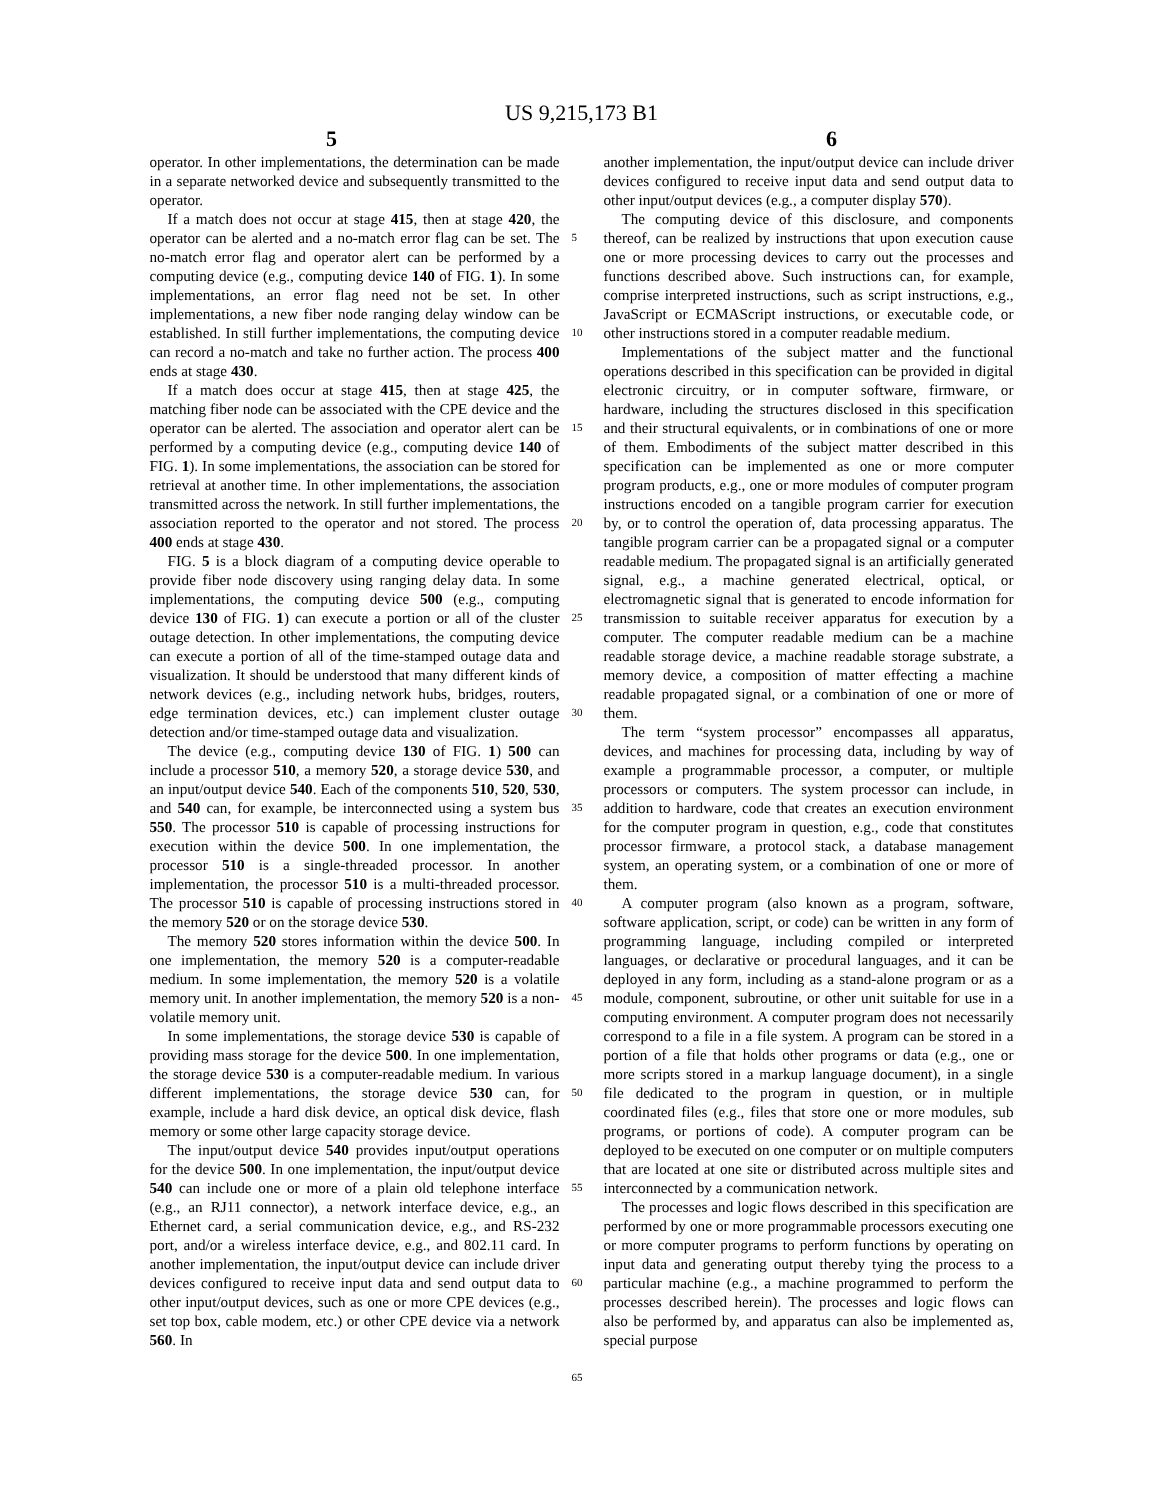US 9,215,173 B1
5 6
operator. In other implementations, the determination can be made in a separate networked device and subsequently transmitted to the operator.
If a match does not occur at stage 415, then at stage 420, the operator can be alerted and a no-match error flag can be set. The no-match error flag and operator alert can be performed by a computing device (e.g., computing device 140 of FIG. 1). In some implementations, an error flag need not be set. In other implementations, a new fiber node ranging delay window can be established. In still further implementations, the computing device can record a no-match and take no further action. The process 400 ends at stage 430.
If a match does occur at stage 415, then at stage 425, the matching fiber node can be associated with the CPE device and the operator can be alerted. The association and operator alert can be performed by a computing device (e.g., computing device 140 of FIG. 1). In some implementations, the association can be stored for retrieval at another time. In other implementations, the association transmitted across the network. In still further implementations, the association reported to the operator and not stored. The process 400 ends at stage 430.
FIG. 5 is a block diagram of a computing device operable to provide fiber node discovery using ranging delay data. In some implementations, the computing device 500 (e.g., computing device 130 of FIG. 1) can execute a portion or all of the cluster outage detection. In other implementations, the computing device can execute a portion of all of the time-stamped outage data and visualization. It should be understood that many different kinds of network devices (e.g., including network hubs, bridges, routers, edge termination devices, etc.) can implement cluster outage detection and/or time-stamped outage data and visualization.
The device (e.g., computing device 130 of FIG. 1) 500 can include a processor 510, a memory 520, a storage device 530, and an input/output device 540. Each of the components 510, 520, 530, and 540 can, for example, be interconnected using a system bus 550. The processor 510 is capable of processing instructions for execution within the device 500. In one implementation, the processor 510 is a single-threaded processor. In another implementation, the processor 510 is a multi-threaded processor. The processor 510 is capable of processing instructions stored in the memory 520 or on the storage device 530.
The memory 520 stores information within the device 500. In one implementation, the memory 520 is a computer-readable medium. In some implementation, the memory 520 is a volatile memory unit. In another implementation, the memory 520 is a non-volatile memory unit.
In some implementations, the storage device 530 is capable of providing mass storage for the device 500. In one implementation, the storage device 530 is a computer-readable medium. In various different implementations, the storage device 530 can, for example, include a hard disk device, an optical disk device, flash memory or some other large capacity storage device.
The input/output device 540 provides input/output operations for the device 500. In one implementation, the input/output device 540 can include one or more of a plain old telephone interface (e.g., an RJ11 connector), a network interface device, e.g., an Ethernet card, a serial communication device, e.g., and RS-232 port, and/or a wireless interface device, e.g., and 802.11 card. In another implementation, the input/output device can include driver devices configured to receive input data and send output data to other input/output devices, such as one or more CPE devices (e.g., set top box, cable modem, etc.) or other CPE device via a network 560. In
5
10
15
20
25
30
35
40
45
50
55
60
65
another implementation, the input/output device can include driver devices configured to receive input data and send output data to other input/output devices (e.g., a computer display 570).
The computing device of this disclosure, and components thereof, can be realized by instructions that upon execution cause one or more processing devices to carry out the processes and functions described above. Such instructions can, for example, comprise interpreted instructions, such as script instructions, e.g., JavaScript or ECMAScript instructions, or executable code, or other instructions stored in a computer readable medium.
Implementations of the subject matter and the functional operations described in this specification can be provided in digital electronic circuitry, or in computer software, firmware, or hardware, including the structures disclosed in this specification and their structural equivalents, or in combinations of one or more of them. Embodiments of the subject matter described in this specification can be implemented as one or more computer program products, e.g., one or more modules of computer program instructions encoded on a tangible program carrier for execution by, or to control the operation of, data processing apparatus. The tangible program carrier can be a propagated signal or a computer readable medium. The propagated signal is an artificially generated signal, e.g., a machine generated electrical, optical, or electromagnetic signal that is generated to encode information for transmission to suitable receiver apparatus for execution by a computer. The computer readable medium can be a machine readable storage device, a machine readable storage substrate, a memory device, a composition of matter effecting a machine readable propagated signal, or a combination of one or more of them.
The term “system processor” encompasses all apparatus, devices, and machines for processing data, including by way of example a programmable processor, a computer, or multiple processors or computers. The system processor can include, in addition to hardware, code that creates an execution environment for the computer program in question, e.g., code that constitutes processor firmware, a protocol stack, a database management system, an operating system, or a combination of one or more of them.
A computer program (also known as a program, software, software application, script, or code) can be written in any form of programming language, including compiled or interpreted languages, or declarative or procedural languages, and it can be deployed in any form, including as a stand-alone program or as a module, component, subroutine, or other unit suitable for use in a computing environment. A computer program does not necessarily correspond to a file in a file system. A program can be stored in a portion of a file that holds other programs or data (e.g., one or more scripts stored in a markup language document), in a single file dedicated to the program in question, or in multiple coordinated files (e.g., files that store one or more modules, sub programs, or portions of code). A computer program can be deployed to be executed on one computer or on multiple computers that are located at one site or distributed across multiple sites and interconnected by a communication network.
The processes and logic flows described in this specification are performed by one or more programmable processors executing one or more computer programs to perform functions by operating on input data and generating output thereby tying the process to a particular machine (e.g., a machine programmed to perform the processes described herein). The processes and logic flows can also be performed by, and apparatus can also be implemented as, special purpose